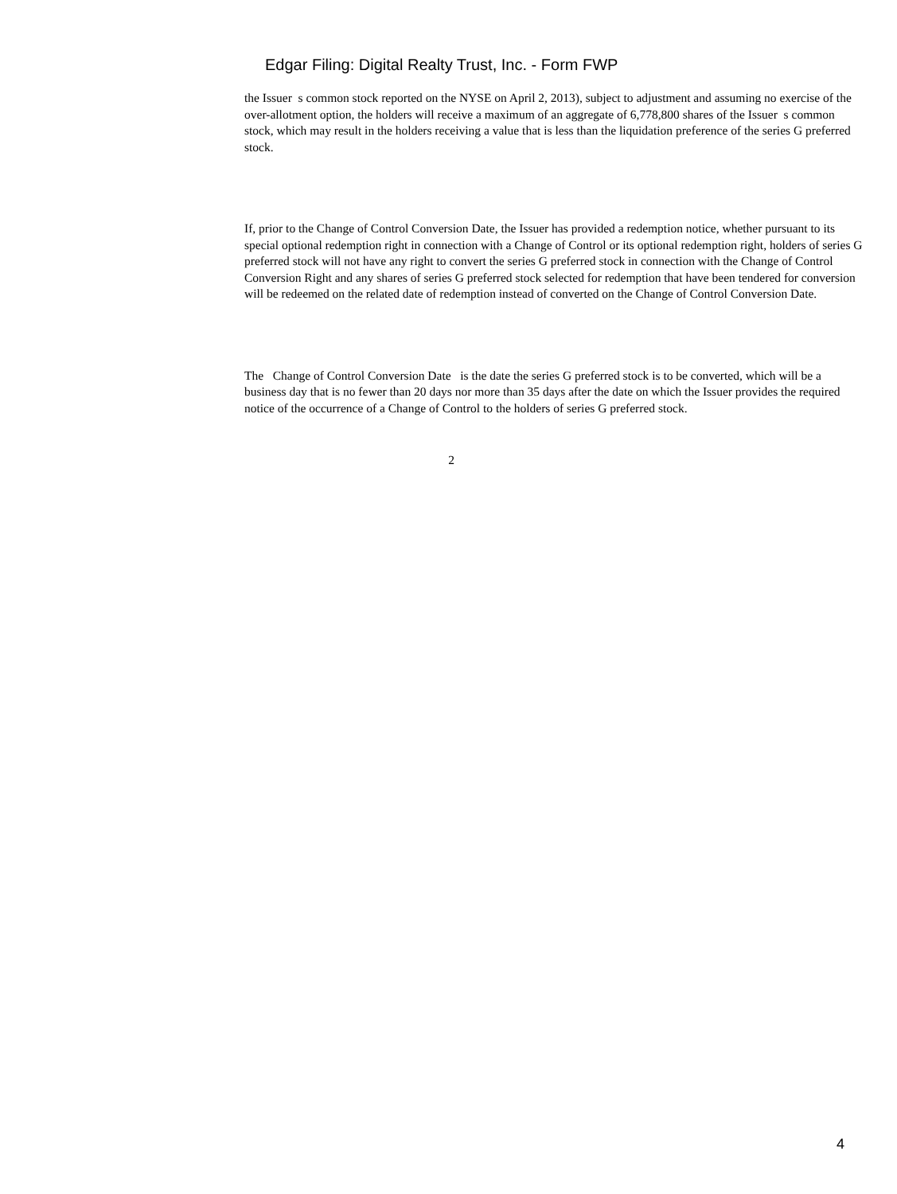Edgar Filing: Digital Realty Trust, Inc. - Form FWP
the Issuer s common stock reported on the NYSE on April 2, 2013), subject to adjustment and assuming no exercise of the over-allotment option, the holders will receive a maximum of an aggregate of 6,778,800 shares of the Issuer s common stock, which may result in the holders receiving a value that is less than the liquidation preference of the series G preferred stock.
If, prior to the Change of Control Conversion Date, the Issuer has provided a redemption notice, whether pursuant to its special optional redemption right in connection with a Change of Control or its optional redemption right, holders of series G preferred stock will not have any right to convert the series G preferred stock in connection with the Change of Control Conversion Right and any shares of series G preferred stock selected for redemption that have been tendered for conversion will be redeemed on the related date of redemption instead of converted on the Change of Control Conversion Date.
The Change of Control Conversion Date is the date the series G preferred stock is to be converted, which will be a business day that is no fewer than 20 days nor more than 35 days after the date on which the Issuer provides the required notice of the occurrence of a Change of Control to the holders of series G preferred stock.
2
4